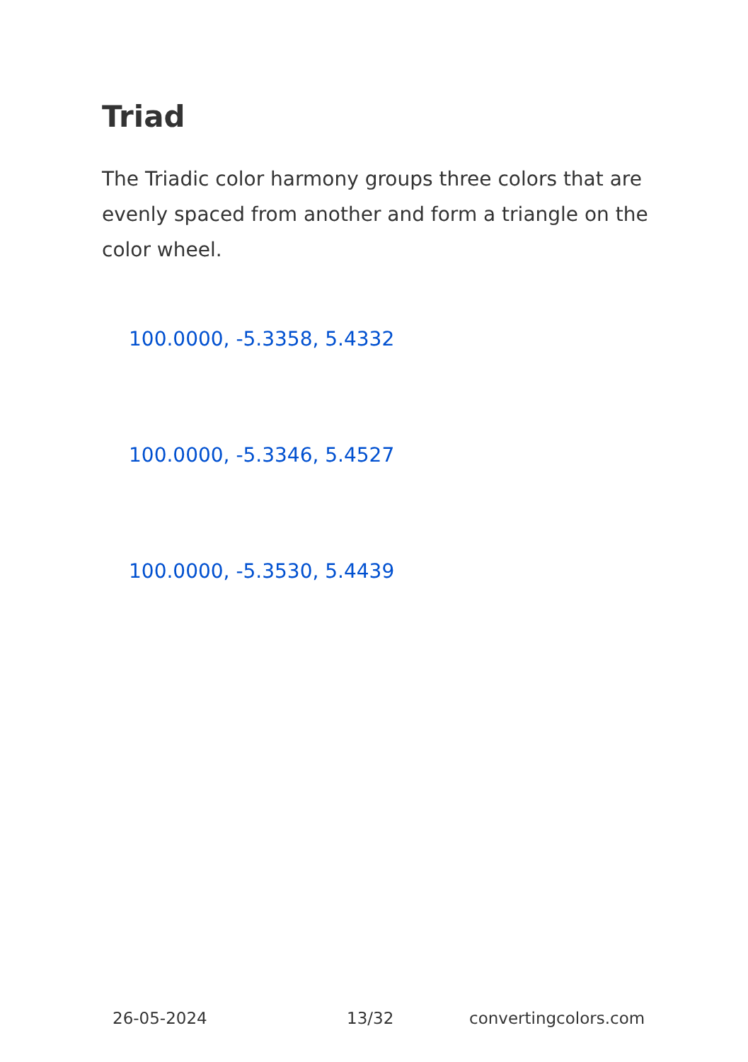Triad
The Triadic color harmony groups three colors that are evenly spaced from another and form a triangle on the color wheel.
100.0000, -5.3358, 5.4332
100.0000, -5.3346, 5.4527
100.0000, -5.3530, 5.4439
26-05-2024 13/32 convertingcolors.com